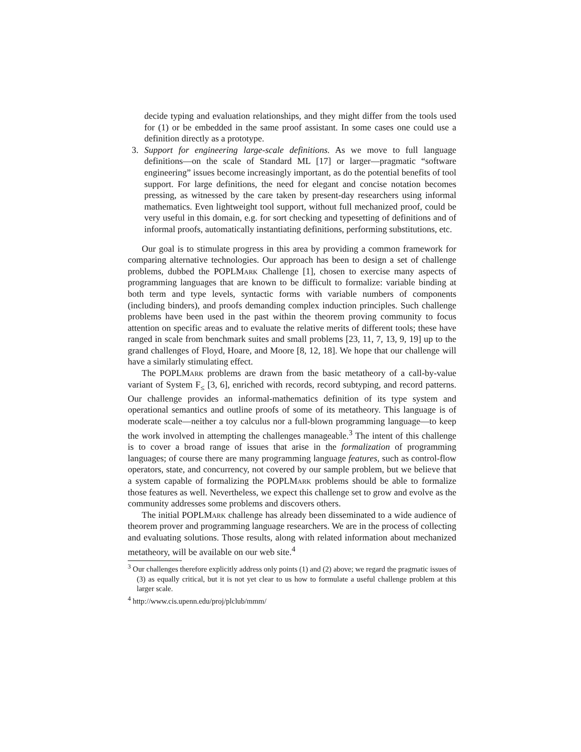decide typing and evaluation relationships, and they might differ from the tools used for (1) or be embedded in the same proof assistant. In some cases one could use a definition directly as a prototype.
3. Support for engineering large-scale definitions. As we move to full language definitions—on the scale of Standard ML [17] or larger—pragmatic “software engineering” issues become increasingly important, as do the potential benefits of tool support. For large definitions, the need for elegant and concise notation becomes pressing, as witnessed by the care taken by present-day researchers using informal mathematics. Even lightweight tool support, without full mechanized proof, could be very useful in this domain, e.g. for sort checking and typesetting of definitions and of informal proofs, automatically instantiating definitions, performing substitutions, etc.
Our goal is to stimulate progress in this area by providing a common framework for comparing alternative technologies. Our approach has been to design a set of challenge problems, dubbed the POPLMark Challenge [1], chosen to exercise many aspects of programming languages that are known to be difficult to formalize: variable binding at both term and type levels, syntactic forms with variable numbers of components (including binders), and proofs demanding complex induction principles. Such challenge problems have been used in the past within the theorem proving community to focus attention on specific areas and to evaluate the relative merits of different tools; these have ranged in scale from benchmark suites and small problems [23, 11, 7, 13, 9, 19] up to the grand challenges of Floyd, Hoare, and Moore [8, 12, 18]. We hope that our challenge will have a similarly stimulating effect.
The POPLMark problems are drawn from the basic metatheory of a call-by-value variant of System F<sub>≤</sub> [3, 6], enriched with records, record subtyping, and record patterns. Our challenge provides an informal-mathematics definition of its type system and operational semantics and outline proofs of some of its metatheory. This language is of moderate scale—neither a toy calculus nor a full-blown programming language—to keep the work involved in attempting the challenges manageable.<sup>3</sup> The intent of this challenge is to cover a broad range of issues that arise in the formalization of programming languages; of course there are many programming language features, such as control-flow operators, state, and concurrency, not covered by our sample problem, but we believe that a system capable of formalizing the POPLMark problems should be able to formalize those features as well. Nevertheless, we expect this challenge set to grow and evolve as the community addresses some problems and discovers others.
The initial POPLMark challenge has already been disseminated to a wide audience of theorem prover and programming language researchers. We are in the process of collecting and evaluating solutions. Those results, along with related information about mechanized metatheory, will be available on our web site.<sup>4</sup>
<sup>3</sup> Our challenges therefore explicitly address only points (1) and (2) above; we regard the pragmatic issues of (3) as equally critical, but it is not yet clear to us how to formulate a useful challenge problem at this larger scale.
<sup>4</sup> http://www.cis.upenn.edu/proj/plclub/mmm/